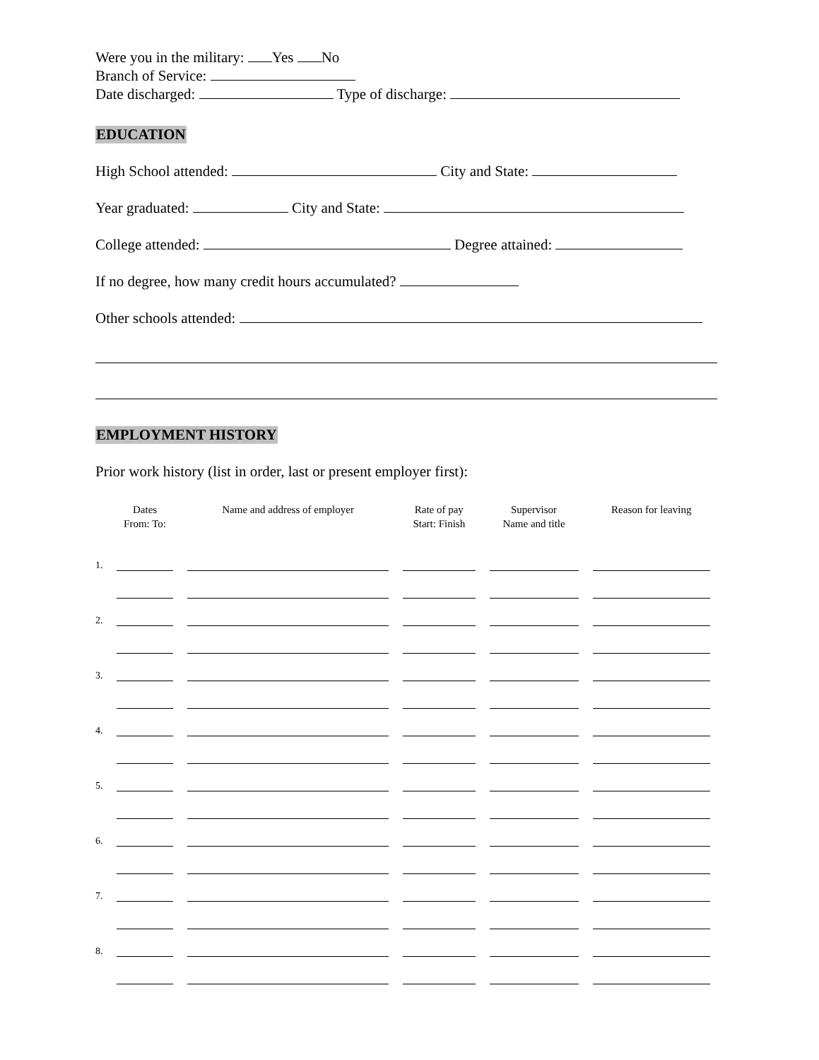Were you in the military: Yes No
Branch of Service:
Date discharged: Type of discharge:
EDUCATION
High School attended: City and State:
Year graduated: City and State:
College attended: Degree attained:
If no degree, how many credit hours accumulated?
Other schools attended:
EMPLOYMENT HISTORY
Prior work history (list in order, last or present employer first):
| | Dates From: To: | Name and address of employer | Rate of pay Start: Finish | Supervisor Name and title | Reason for leaving |
| --- | --- | --- | --- | --- | --- |
| 1. | | | | | |
| 2. | | | | | |
| 3. | | | | | |
| 4. | | | | | |
| 5. | | | | | |
| 6. | | | | | |
| 7. | | | | | |
| 8. | | | | | |